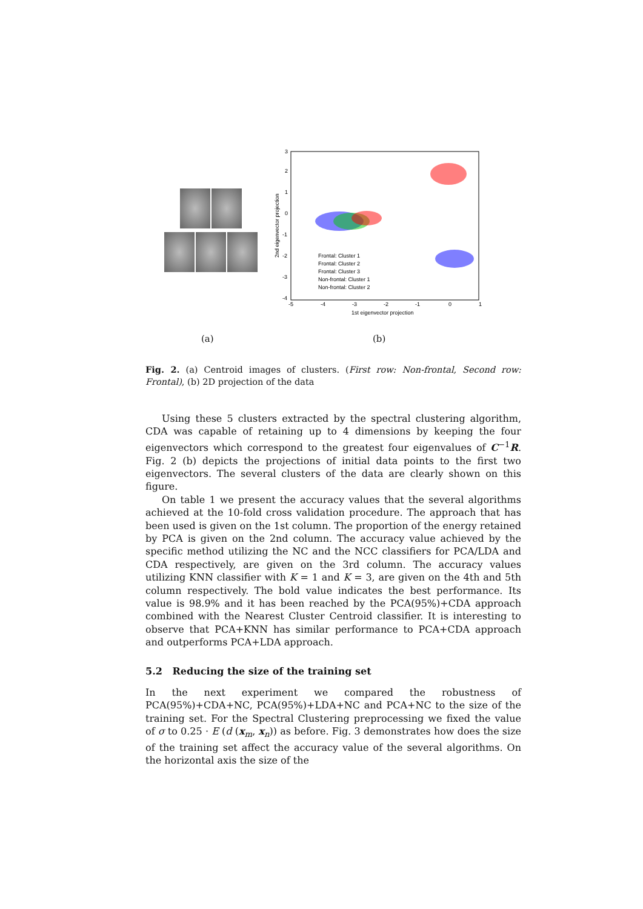3
2
1
0
-1
-2
-3
-4
-5
-4
-3
-2
-1
0
1
1st eigenvector projection
2nd eigenvector projection
Frontal: Cluster 1
Frontal: Cluster 2
Frontal: Cluster 3
Non-frontal: Cluster 1
Non-frontal: Cluster 2
(a) (b)
Fig. 2. (a) Centroid images of clusters. (First row: Non-frontal, Second row: Frontal), (b) 2D projection of the data
Using these 5 clusters extracted by the spectral clustering algorithm, CDA was capable of retaining up to 4 dimensions by keeping the four eigenvectors which correspond to the greatest four eigenvalues of C<sup>−1</sup>R. Fig. 2 (b) depicts the projections of initial data points to the first two eigenvectors. The several clusters of the data are clearly shown on this figure.
On table 1 we present the accuracy values that the several algorithms achieved at the 10-fold cross validation procedure. The approach that has been used is given on the 1st column. The proportion of the energy retained by PCA is given on the 2nd column. The accuracy value achieved by the specific method utilizing the NC and the NCC classifiers for PCA/LDA and CDA respectively, are given on the 3rd column. The accuracy values utilizing KNN classifier with K = 1 and K = 3, are given on the 4th and 5th column respectively. The bold value indicates the best performance. Its value is 98.9% and it has been reached by the PCA(95%)+CDA approach combined with the Nearest Cluster Centroid classifier. It is interesting to observe that PCA+KNN has similar performance to PCA+CDA approach and outperforms PCA+LDA approach.
5.2 Reducing the size of the training set
In the next experiment we compared the robustness of PCA(95%)+CDA+NC, PCA(95%)+LDA+NC and PCA+NC to the size of the training set. For the Spectral Clustering preprocessing we fixed the value of σ to 0.25 · E (d (x<sub>m</sub>, x<sub>n</sub>)) as before. Fig. 3 demonstrates how does the size of the training set affect the accuracy value of the several algorithms. On the horizontal axis the size of the